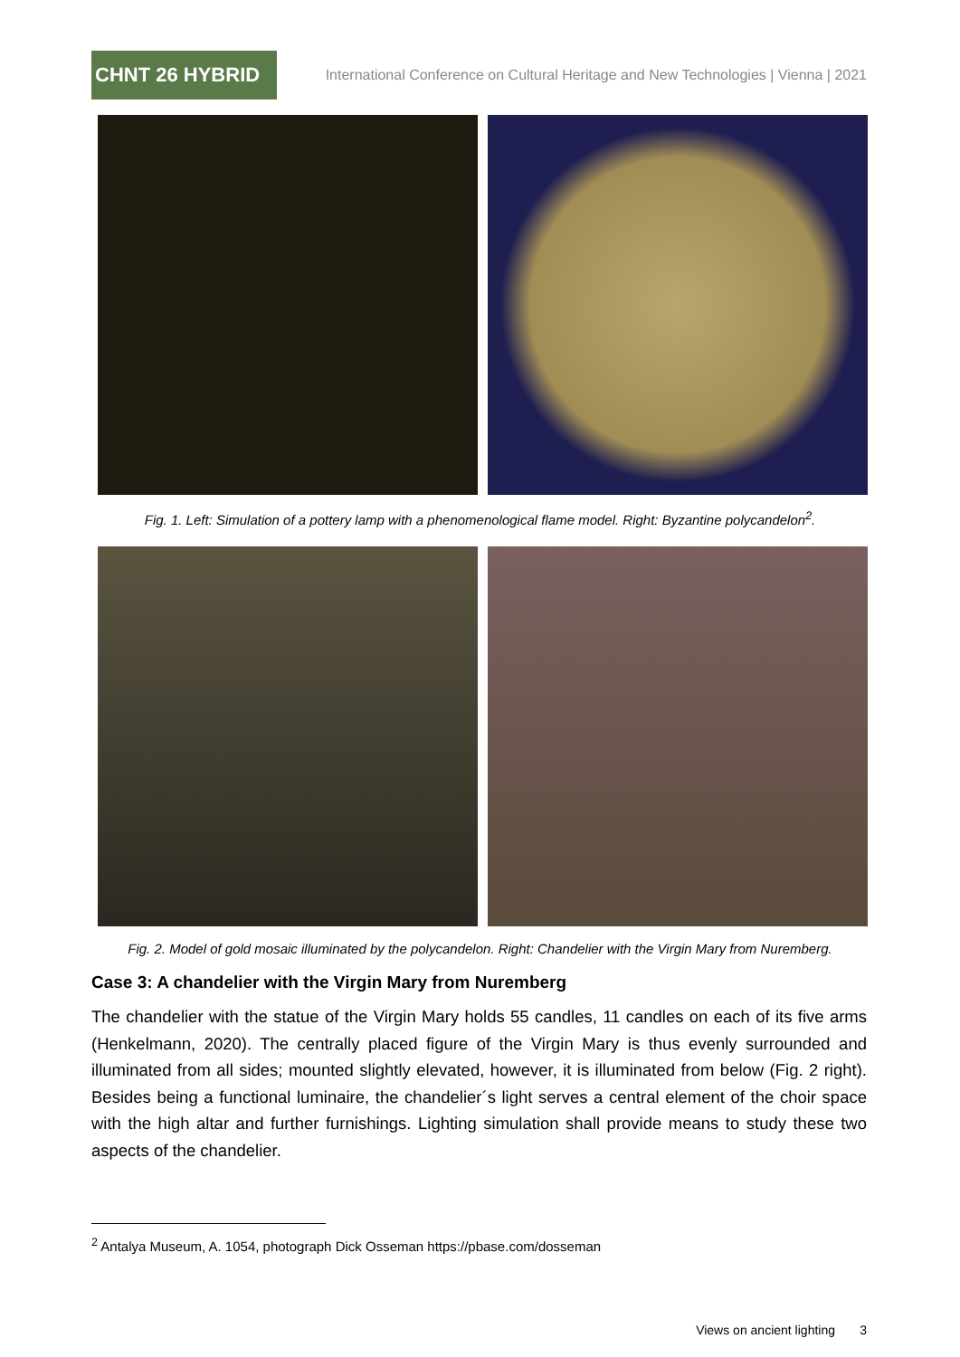CHNT 26 HYBRID
International Conference on Cultural Heritage and New Technologies | Vienna | 2021
Fig. 1. Left: Simulation of a pottery lamp with a phenomenological flame model. Right: Byzantine polycandelon<sup>2</sup>.
Fig. 2. Model of gold mosaic illuminated by the polycandelon. Right: Chandelier with the Virgin Mary from Nuremberg.
Case 3: A chandelier with the Virgin Mary from Nuremberg
The chandelier with the statue of the Virgin Mary holds 55 candles, 11 candles on each of its five arms (Henkelmann, 2020). The centrally placed figure of the Virgin Mary is thus evenly surrounded and illuminated from all sides; mounted slightly elevated, however, it is illuminated from below (Fig. 2 right). Besides being a functional luminaire, the chandelier´s light serves a central element of the choir space with the high altar and further furnishings. Lighting simulation shall provide means to study these two aspects of the chandelier.
<sup>2</sup> Antalya Museum, A. 1054, photograph Dick Osseman https://pbase.com/dosseman
Views on ancient lighting 3